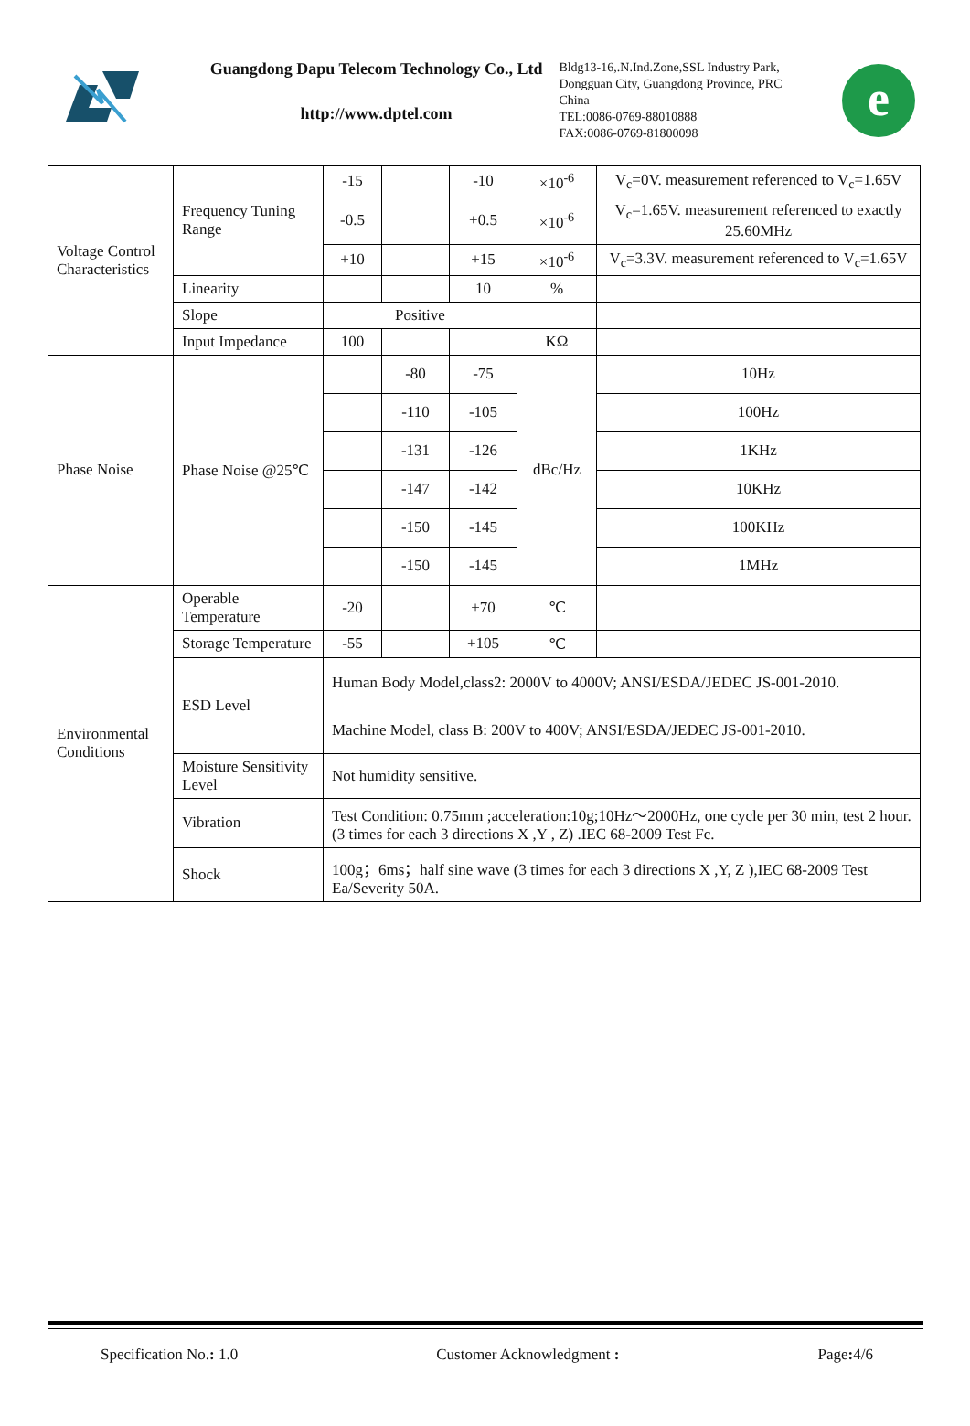Guangdong Dapu Telecom Technology Co., Ltd
http://www.dptel.com
Bldg13-16,.N.Ind.Zone,SSL Industry Park, Dongguan City, Guangdong Province, PRC China
TEL:0086-0769-88010888
FAX:0086-0769-81800098
e
| Voltage Control Characteristics | Frequency Tuning Range | -15 | | -10 | ×10<sup>-6</sup> | V<sub>c</sub>=0V. measurement referenced to V<sub>c</sub>=1.65V |
| | | -0.5 | | +0.5 | ×10<sup>-6</sup> | V<sub>c</sub>=1.65V. measurement referenced to exactly 25.60MHz |
| | | +10 | | +15 | ×10<sup>-6</sup> | V<sub>c</sub>=3.3V. measurement referenced to V<sub>c</sub>=1.65V |
| | Linearity | | | 10 | % | |
| | Slope | Positive | | | | |
| | Input Impedance | 100 | | | KΩ | |
| Phase Noise | Phase Noise @25℃ | | -80 | -75 | dBc/Hz | 10Hz |
| | | | -110 | -105 | | 100Hz |
| | | | -131 | -126 | | 1KHz |
| | | | -147 | -142 | | 10KHz |
| | | | -150 | -145 | | 100KHz |
| | | | -150 | -145 | | 1MHz |
| Environmental Conditions | Operable Temperature | -20 | | +70 | ℃ | |
| | Storage Temperature | -55 | | +105 | ℃ | |
| | ESD Level | Human Body Model,class2: 2000V to 4000V; ANSI/ESDA/JEDEC JS-001-2010. | | | | |
| | | Machine Model, class B: 200V to 400V; ANSI/ESDA/JEDEC JS-001-2010. | | | | |
| | Moisture Sensitivity Level | Not humidity sensitive. | | | | |
| | Vibration | Test Condition: 0.75mm ;acceleration:10g;10Hz～2000Hz, one cycle per 30 min, test 2 hour. (3 times for each 3 directions X ,Y , Z) .IEC 68-2009 Test Fc. | | | | |
| | Shock | 100g；6ms；half sine wave (3 times for each 3 directions X ,Y, Z ),IEC 68-2009 Test Ea/Severity 50A. | | | | |
Specification No.: 1.0 Customer Acknowledgment : Page: 4/6